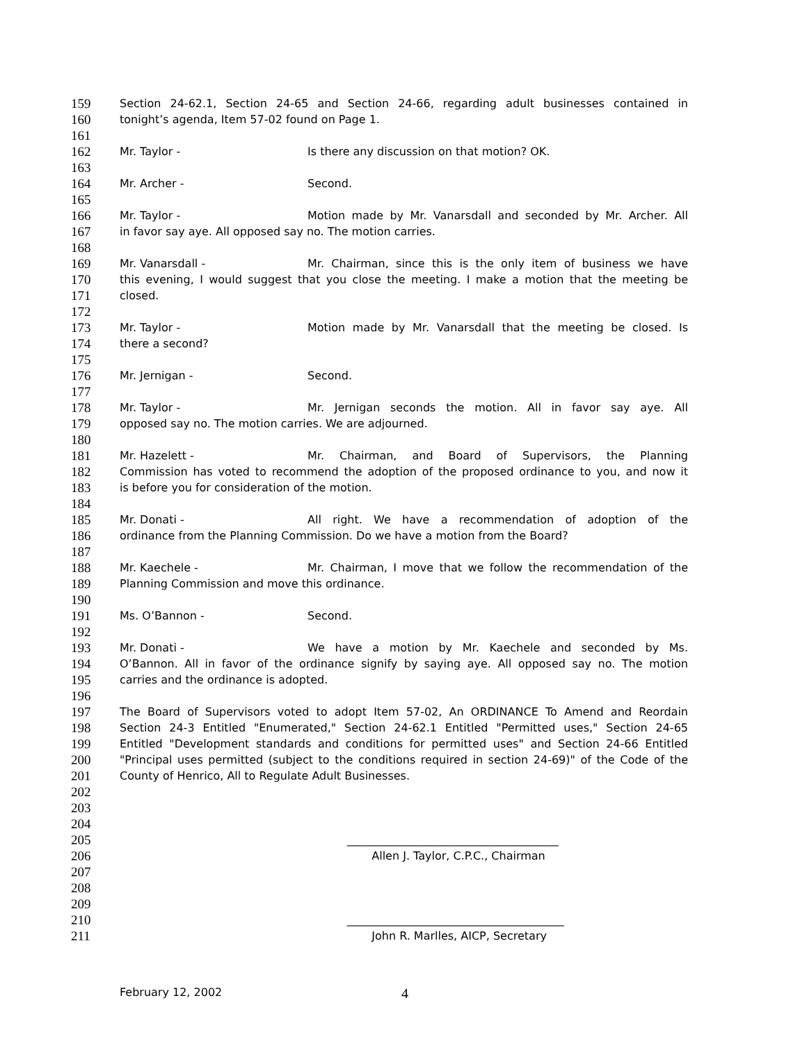159 Section 24-62.1, Section 24-65 and Section 24-66, regarding adult businesses contained in
160 tonight’s agenda, Item 57-02 found on Page 1.
161
162 Mr. Taylor - Is there any discussion on that motion? OK.
163
164 Mr. Archer - Second.
165
166 Mr. Taylor - Motion made by Mr. Vanarsdall and seconded by Mr. Archer. All
167 in favor say aye. All opposed say no. The motion carries.
168
169 Mr. Vanarsdall - Mr. Chairman, since this is the only item of business we have
170 this evening, I would suggest that you close the meeting. I make a motion that the meeting be
171 closed.
172
173 Mr. Taylor - Motion made by Mr. Vanarsdall that the meeting be closed. Is
174 there a second?
175
176 Mr. Jernigan - Second.
177
178 Mr. Taylor - Mr. Jernigan seconds the motion. All in favor say aye. All
179 opposed say no. The motion carries. We are adjourned.
180
181 Mr. Hazelett - Mr. Chairman, and Board of Supervisors, the Planning
182 Commission has voted to recommend the adoption of the proposed ordinance to you, and now it
183 is before you for consideration of the motion.
184
185 Mr. Donati - All right. We have a recommendation of adoption of the
186 ordinance from the Planning Commission. Do we have a motion from the Board?
187
188 Mr. Kaechele - Mr. Chairman, I move that we follow the recommendation of the
189 Planning Commission and move this ordinance.
190
191 Ms. O’Bannon - Second.
192
193 Mr. Donati - We have a motion by Mr. Kaechele and seconded by Ms.
194 O’Bannon. All in favor of the ordinance signify by saying aye. All opposed say no. The motion
195 carries and the ordinance is adopted.
196
197 The Board of Supervisors voted to adopt Item 57-02, An ORDINANCE To Amend and Reordain
198 Section 24-3 Entitled "Enumerated," Section 24-62.1 Entitled "Permitted uses," Section 24-65
199 Entitled "Development standards and conditions for permitted uses" and Section 24-66 Entitled
200 "Principal uses permitted (subject to the conditions required in section 24-69)" of the Code of the
201 County of Henrico, All to Regulate Adult Businesses.
202
203
204
205 ______________________________________
206 Allen J. Taylor, C.P.C., Chairman
207
208
209
210 _______________________________________
211 John R. Marlles, AICP, Secretary
February 12, 2002 4